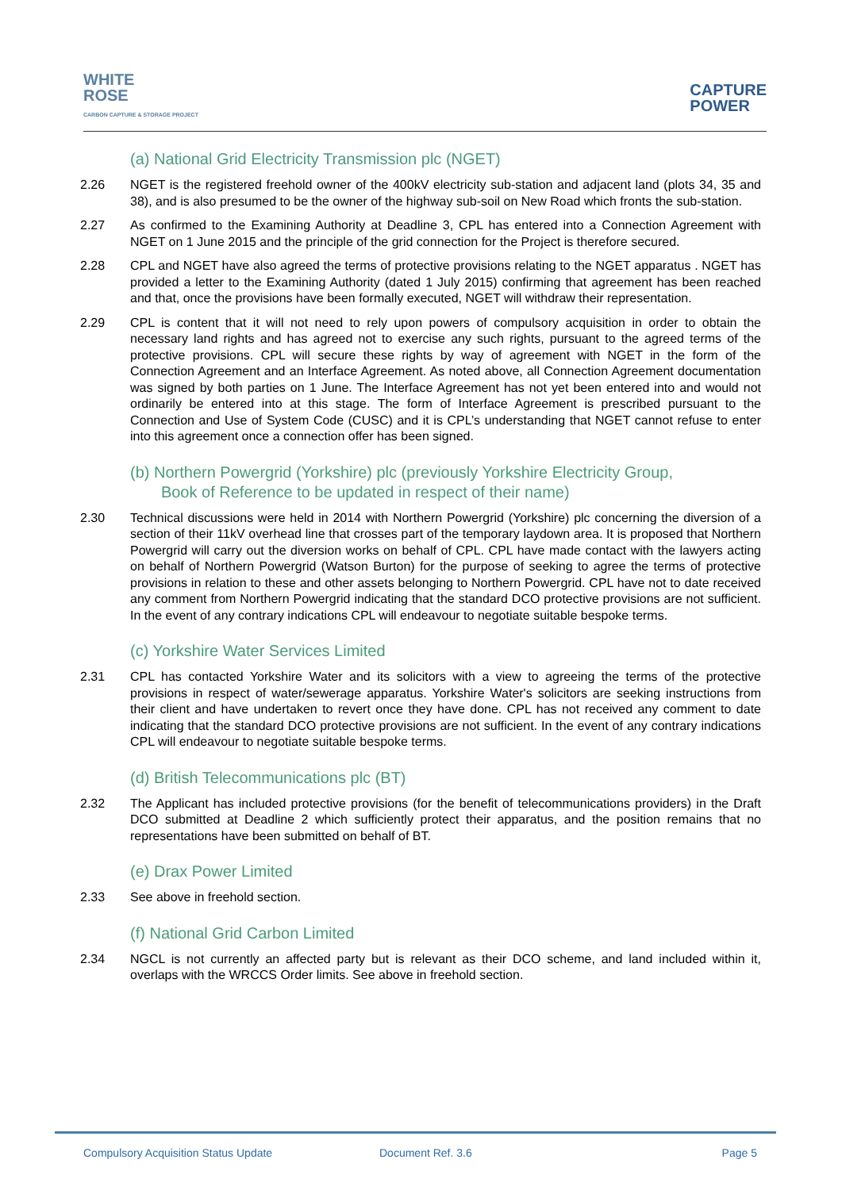WHITE
ROSE
CARBON CAPTURE & STORAGE PROJECT
CAPTURE
POWER
(a) National Grid Electricity Transmission plc (NGET)
2.26 NGET is the registered freehold owner of the 400kV electricity sub-station and adjacent land (plots 34, 35 and 38), and is also presumed to be the owner of the highway sub-soil on New Road which fronts the sub-station.
2.27 As confirmed to the Examining Authority at Deadline 3, CPL has entered into a Connection Agreement with NGET on 1 June 2015 and the principle of the grid connection for the Project is therefore secured.
2.28 CPL and NGET have also agreed the terms of protective provisions relating to the NGET apparatus . NGET has provided a letter to the Examining Authority (dated 1 July 2015) confirming that agreement has been reached and that, once the provisions have been formally executed, NGET will withdraw their representation.
2.29 CPL is content that it will not need to rely upon powers of compulsory acquisition in order to obtain the necessary land rights and has agreed not to exercise any such rights, pursuant to the agreed terms of the protective provisions. CPL will secure these rights by way of agreement with NGET in the form of the Connection Agreement and an Interface Agreement. As noted above, all Connection Agreement documentation was signed by both parties on 1 June. The Interface Agreement has not yet been entered into and would not ordinarily be entered into at this stage. The form of Interface Agreement is prescribed pursuant to the Connection and Use of System Code (CUSC) and it is CPL’s understanding that NGET cannot refuse to enter into this agreement once a connection offer has been signed.
(b) Northern Powergrid (Yorkshire) plc (previously Yorkshire Electricity Group,
Book of Reference to be updated in respect of their name)
2.30 Technical discussions were held in 2014 with Northern Powergrid (Yorkshire) plc concerning the diversion of a section of their 11kV overhead line that crosses part of the temporary laydown area. It is proposed that Northern Powergrid will carry out the diversion works on behalf of CPL. CPL have made contact with the lawyers acting on behalf of Northern Powergrid (Watson Burton) for the purpose of seeking to agree the terms of protective provisions in relation to these and other assets belonging to Northern Powergrid. CPL have not to date received any comment from Northern Powergrid indicating that the standard DCO protective provisions are not sufficient. In the event of any contrary indications CPL will endeavour to negotiate suitable bespoke terms.
(c) Yorkshire Water Services Limited
2.31 CPL has contacted Yorkshire Water and its solicitors with a view to agreeing the terms of the protective provisions in respect of water/sewerage apparatus. Yorkshire Water's solicitors are seeking instructions from their client and have undertaken to revert once they have done. CPL has not received any comment to date indicating that the standard DCO protective provisions are not sufficient. In the event of any contrary indications CPL will endeavour to negotiate suitable bespoke terms.
(d) British Telecommunications plc (BT)
2.32 The Applicant has included protective provisions (for the benefit of telecommunications providers) in the Draft DCO submitted at Deadline 2 which sufficiently protect their apparatus, and the position remains that no representations have been submitted on behalf of BT.
(e) Drax Power Limited
2.33 See above in freehold section.
(f) National Grid Carbon Limited
2.34 NGCL is not currently an affected party but is relevant as their DCO scheme, and land included within it, overlaps with the WRCCS Order limits. See above in freehold section.
Compulsory Acquisition Status Update Document Ref. 3.6 Page 5